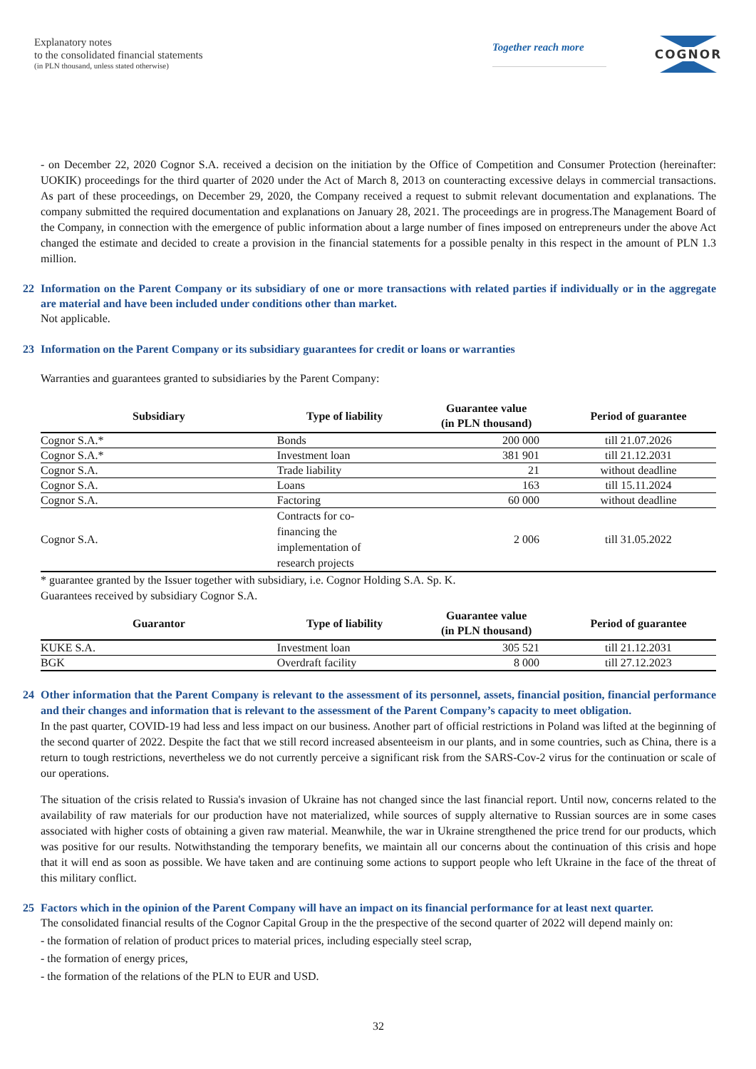Explanatory notes
to the consolidated financial statements
(in PLN thousand, unless stated otherwise)
Together reach more
COGNOR
- on December 22, 2020 Cognor S.A. received a decision on the initiation by the Office of Competition and Consumer Protection (hereinafter: UOKIK) proceedings for the third quarter of 2020 under the Act of March 8, 2013 on counteracting excessive delays in commercial transactions. As part of these proceedings, on December 29, 2020, the Company received a request to submit relevant documentation and explanations. The company submitted the required documentation and explanations on January 28, 2021. The proceedings are in progress.The Management Board of the Company, in connection with the emergence of public information about a large number of fines imposed on entrepreneurs under the above Act changed the estimate and decided to create a provision in the financial statements for a possible penalty in this respect in the amount of PLN 1.3 million.
22 Information on the Parent Company or its subsidiary of one or more transactions with related parties if individually or in the aggregate are material and have been included under conditions other than market.
Not applicable.
23 Information on the Parent Company or its subsidiary guarantees for credit or loans or warranties
Warranties and guarantees granted to subsidiaries by the Parent Company:
| Subsidiary | Type of liability | Guarantee value (in PLN thousand) | Period of guarantee |
| --- | --- | --- | --- |
| Cognor S.A.* | Bonds | 200 000 | till 21.07.2026 |
| Cognor S.A.* | Investment loan | 381 901 | till 21.12.2031 |
| Cognor S.A. | Trade liability | 21 | without deadline |
| Cognor S.A. | Loans | 163 | till 15.11.2024 |
| Cognor S.A. | Factoring | 60 000 | without deadline |
| Cognor S.A. | Contracts for co- financing the implementation of research projects | 2 006 | till 31.05.2022 |
* guarantee granted by the Issuer together with subsidiary, i.e. Cognor Holding S.A. Sp. K.
Guarantees received by subsidiary Cognor S.A.
| Guarantor | Type of liability | Guarantee value (in PLN thousand) | Period of guarantee |
| --- | --- | --- | --- |
| KUKE S.A. | Investment loan | 305 521 | till 21.12.2031 |
| BGK | Overdraft facility | 8 000 | till 27.12.2023 |
24 Other information that the Parent Company is relevant to the assessment of its personnel, assets, financial position, financial performance and their changes and information that is relevant to the assessment of the Parent Company’s capacity to meet obligation.
In the past quarter, COVID-19 had less and less impact on our business. Another part of official restrictions in Poland was lifted at the beginning of the second quarter of 2022. Despite the fact that we still record increased absenteeism in our plants, and in some countries, such as China, there is a return to tough restrictions, nevertheless we do not currently perceive a significant risk from the SARS-Cov-2 virus for the continuation or scale of our operations.
The situation of the crisis related to Russia's invasion of Ukraine has not changed since the last financial report. Until now, concerns related to the availability of raw materials for our production have not materialized, while sources of supply alternative to Russian sources are in some cases associated with higher costs of obtaining a given raw material. Meanwhile, the war in Ukraine strengthened the price trend for our products, which was positive for our results. Notwithstanding the temporary benefits, we maintain all our concerns about the continuation of this crisis and hope that it will end as soon as possible. We have taken and are continuing some actions to support people who left Ukraine in the face of the threat of this military conflict.
25 Factors which in the opinion of the Parent Company will have an impact on its financial performance for at least next quarter.
The consolidated financial results of the Cognor Capital Group in the the prespective of the second quarter of 2022 will depend mainly on:
- the formation of relation of product prices to material prices, including especially steel scrap,
- the formation of energy prices,
- the formation of the relations of the PLN to EUR and USD.
32